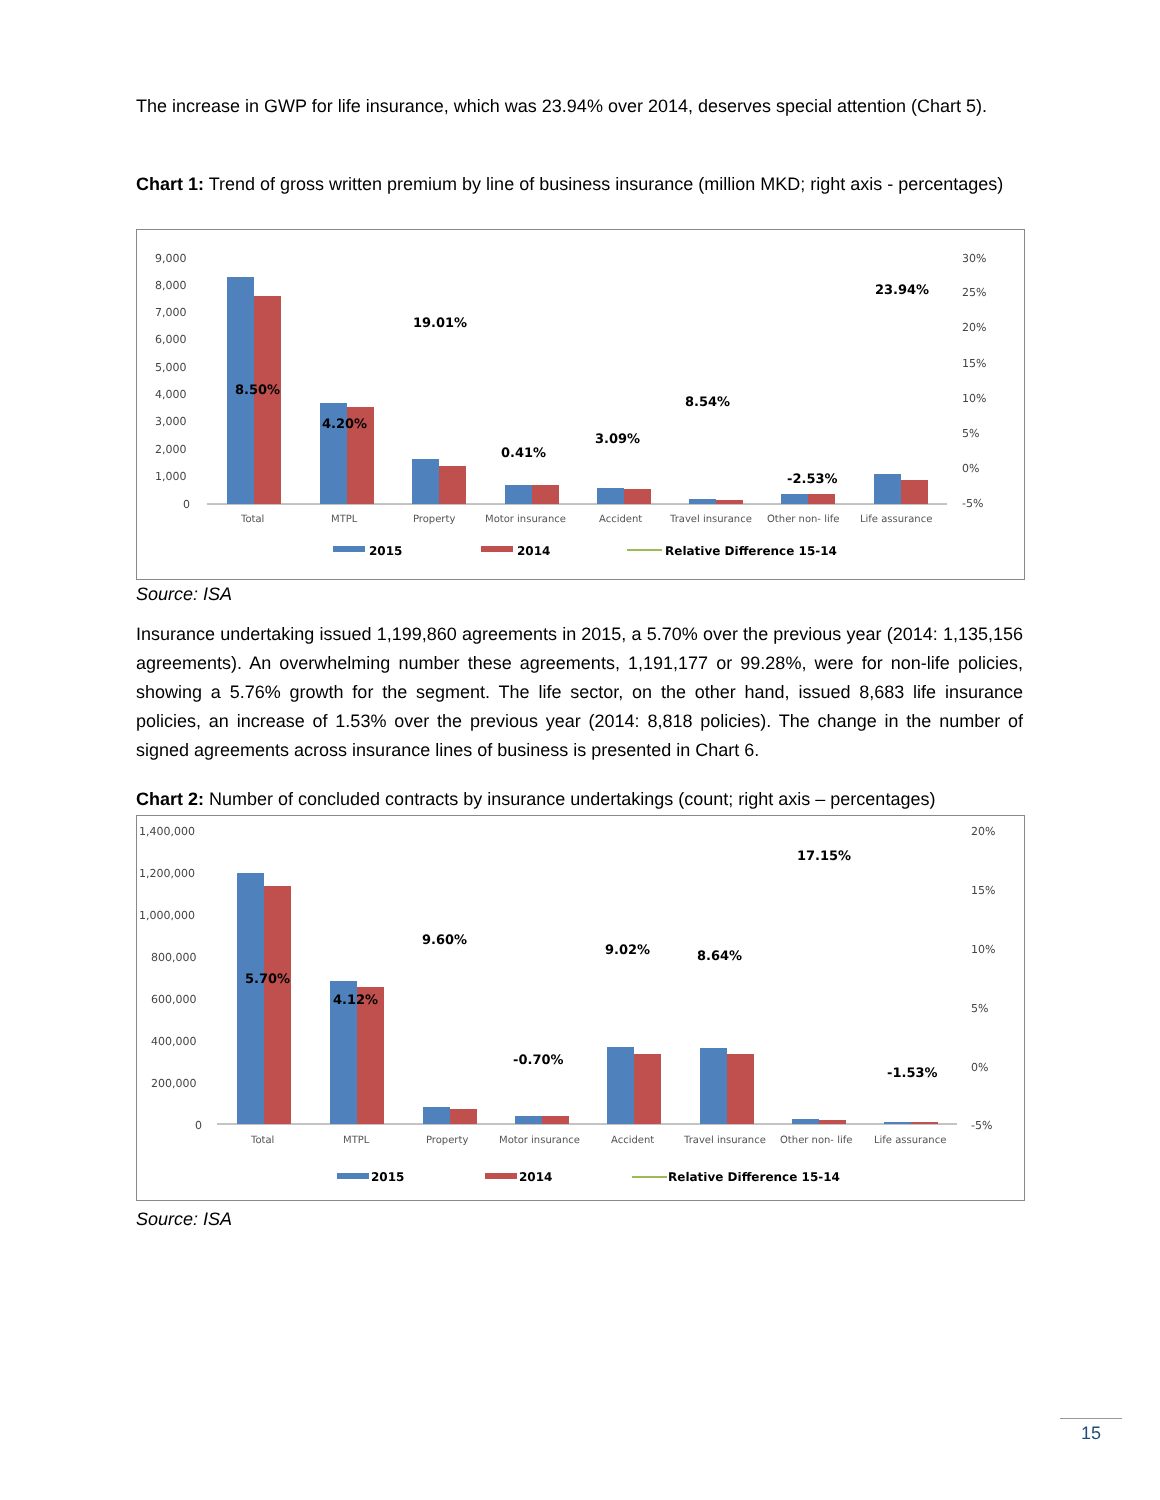The increase in GWP for life insurance, which was 23.94% over 2014, deserves special attention (Chart 5).
Chart 1: Trend of gross written premium by line of business insurance (million MKD; right axis - percentages)
9,000
8,000
7,000
6,000
5,000
4,000
3,000
2,000
1,000
0
30%
25%
20%
15%
10%
5%
0%
-5%
8.50%
4.20%
19.01%
0.41%
3.09%
8.54%
-2.53%
23.94%
Total
MTPL
Property
Motor insurance
Accident
Travel insurance
Other non- life
Life assurance
2015
2014
Relative Difference 15-14
Source: ISA
Insurance undertaking issued 1,199,860 agreements in 2015, a 5.70% over the previous year (2014: 1,135,156 agreements). An overwhelming number these agreements, 1,191,177 or 99.28%, were for non-life policies, showing a 5.76% growth for the segment. The life sector, on the other hand, issued 8,683 life insurance policies, an increase of 1.53% over the previous year (2014: 8,818 policies). The change in the number of signed agreements across insurance lines of business is presented in Chart 6.
Chart 2: Number of concluded contracts by insurance undertakings (count; right axis – percentages)
1,400,000
1,200,000
1,000,000
800,000
600,000
400,000
200,000
0
20%
15%
10%
5%
0%
-5%
5.70%
4.12%
9.60%
-0.70%
9.02%
8.64%
17.15%
-1.53%
Total
MTPL
Property
Motor insurance
Accident
Travel insurance
Other non- life
Life assurance
2015
2014
Relative Difference 15-14
Source: ISA
15